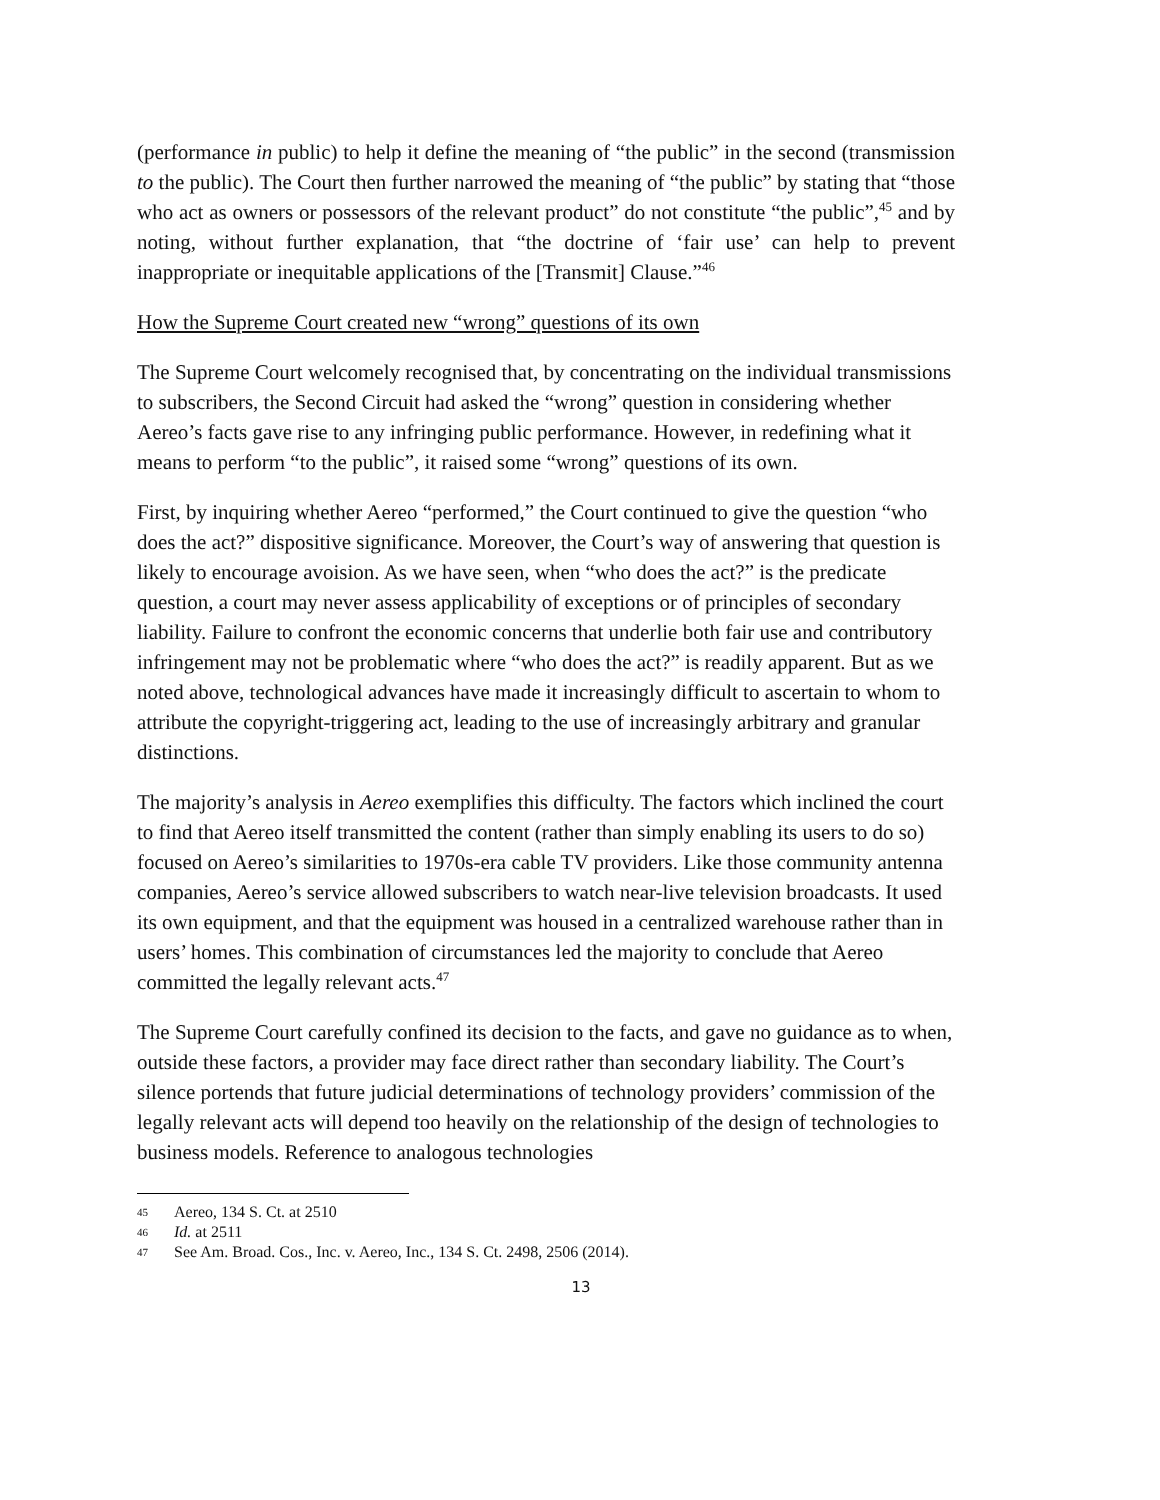(performance in public) to help it define the meaning of “the public” in the second (transmission to the public). The Court then further narrowed the meaning of “the public” by stating that “those who act as owners or possessors of the relevant product” do not constitute “the public”,<sup>45</sup> and by noting, without further explanation, that “the doctrine of ‘fair use’ can help to prevent inappropriate or inequitable applications of the [Transmit] Clause.”<sup>46</sup>
How the Supreme Court created new “wrong” questions of its own
The Supreme Court welcomely recognised that, by concentrating on the individual transmissions to subscribers, the Second Circuit had asked the “wrong” question in considering whether Aereo’s facts gave rise to any infringing public performance. However, in redefining what it means to perform “to the public”, it raised some “wrong” questions of its own.
First, by inquiring whether Aereo “performed,” the Court continued to give the question “who does the act?” dispositive significance. Moreover, the Court’s way of answering that question is likely to encourage avoision. As we have seen, when “who does the act?” is the predicate question, a court may never assess applicability of exceptions or of principles of secondary liability. Failure to confront the economic concerns that underlie both fair use and contributory infringement may not be problematic where “who does the act?” is readily apparent. But as we noted above, technological advances have made it increasingly difficult to ascertain to whom to attribute the copyright-triggering act, leading to the use of increasingly arbitrary and granular distinctions.
The majority’s analysis in Aereo exemplifies this difficulty. The factors which inclined the court to find that Aereo itself transmitted the content (rather than simply enabling its users to do so) focused on Aereo’s similarities to 1970s-era cable TV providers. Like those community antenna companies, Aereo’s service allowed subscribers to watch near-live television broadcasts. It used its own equipment, and that the equipment was housed in a centralized warehouse rather than in users’ homes. This combination of circumstances led the majority to conclude that Aereo committed the legally relevant acts.<sup>47</sup>
The Supreme Court carefully confined its decision to the facts, and gave no guidance as to when, outside these factors, a provider may face direct rather than secondary liability. The Court’s silence portends that future judicial determinations of technology providers’ commission of the legally relevant acts will depend too heavily on the relationship of the design of technologies to business models. Reference to analogous technologies
45 Aereo, 134 S. Ct. at 2510
46 Id. at 2511
47 See Am. Broad. Cos., Inc. v. Aereo, Inc., 134 S. Ct. 2498, 2506 (2014).
13